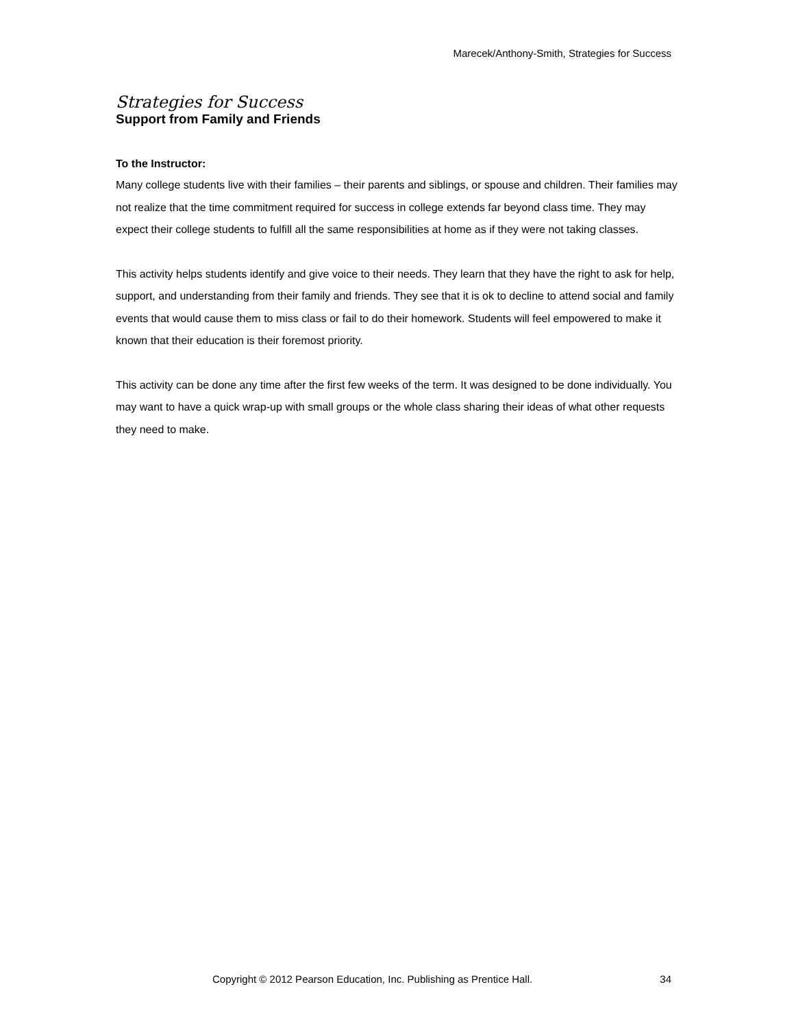Marecek/Anthony-Smith, Strategies for Success
Strategies for Success
Support from Family and Friends
To the Instructor:
Many college students live with their families – their parents and siblings, or spouse and children. Their families may not realize that the time commitment required for success in college extends far beyond class time. They may expect their college students to fulfill all the same responsibilities at home as if they were not taking classes.
This activity helps students identify and give voice to their needs. They learn that they have the right to ask for help, support, and understanding from their family and friends. They see that it is ok to decline to attend social and family events that would cause them to miss class or fail to do their homework. Students will feel empowered to make it known that their education is their foremost priority.
This activity can be done any time after the first few weeks of the term. It was designed to be done individually. You may want to have a quick wrap-up with small groups or the whole class sharing their ideas of what other requests they need to make.
Copyright © 2012 Pearson Education, Inc. Publishing as Prentice Hall. 34